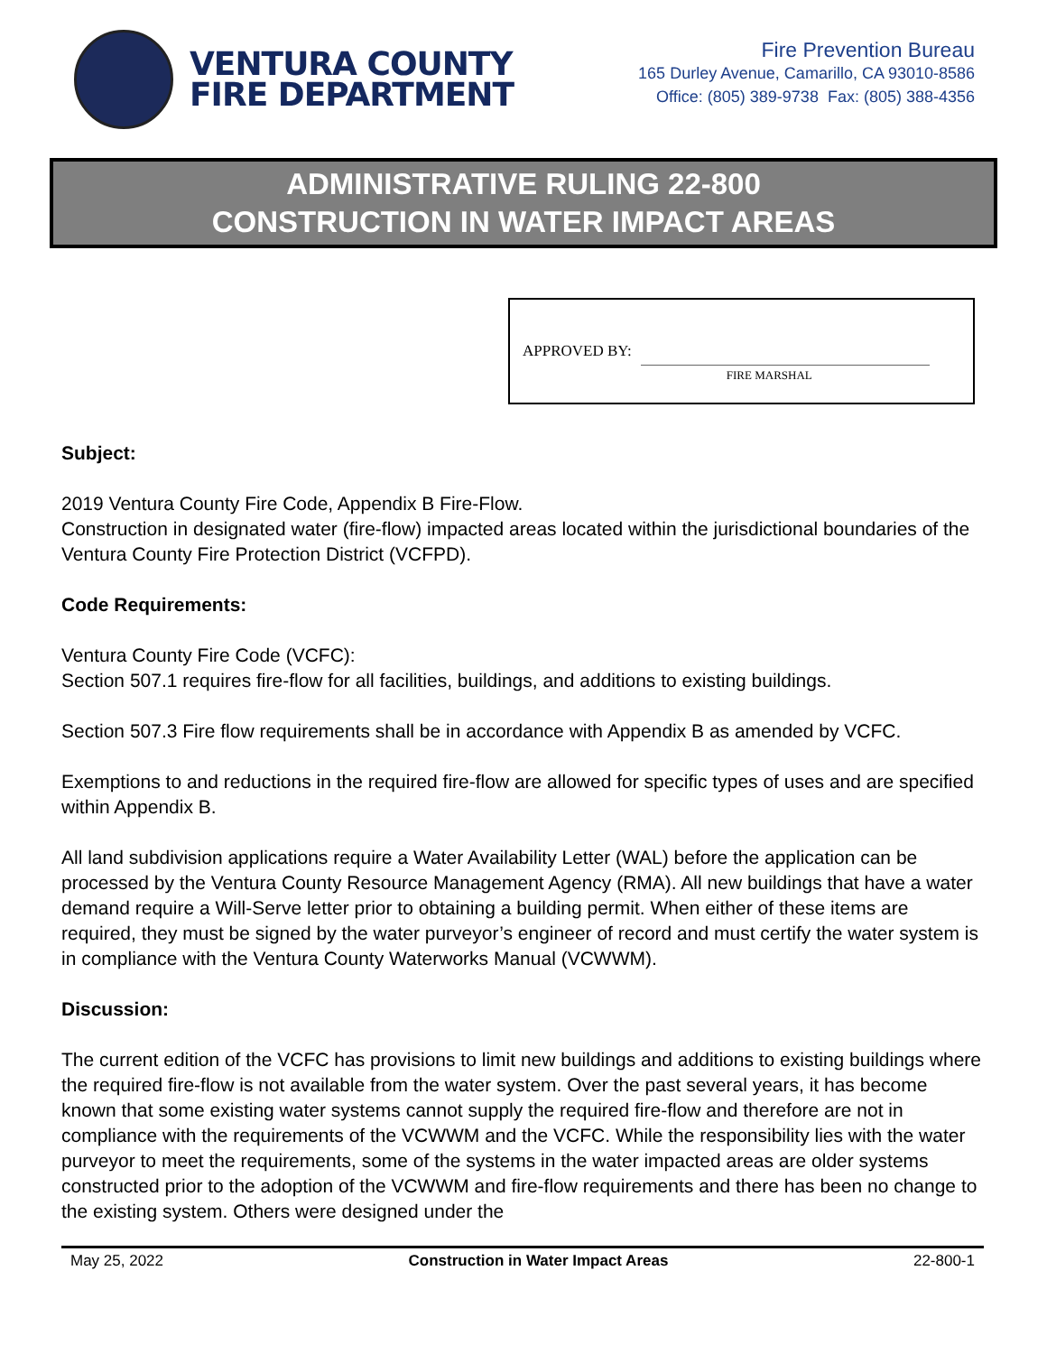VENTURA COUNTY
FIRE DEPARTMENT
Fire Prevention Bureau
165 Durley Avenue, Camarillo, CA 93010-8586
Office: (805) 389-9738 Fax: (805) 388-4356
ADMINISTRATIVE RULING 22-800
CONSTRUCTION IN WATER IMPACT AREAS
APPROVED BY:
FIRE MARSHAL
Subject:
2019 Ventura County Fire Code, Appendix B Fire-Flow.
Construction in designated water (fire-flow) impacted areas located within the jurisdictional boundaries of the Ventura County Fire Protection District (VCFPD).
Code Requirements:
Ventura County Fire Code (VCFC):
Section 507.1 requires fire-flow for all facilities, buildings, and additions to existing buildings.
Section 507.3 Fire flow requirements shall be in accordance with Appendix B as amended by VCFC.
Exemptions to and reductions in the required fire-flow are allowed for specific types of uses and are specified within Appendix B.
All land subdivision applications require a Water Availability Letter (WAL) before the application can be processed by the Ventura County Resource Management Agency (RMA). All new buildings that have a water demand require a Will-Serve letter prior to obtaining a building permit. When either of these items are required, they must be signed by the water purveyor’s engineer of record and must certify the water system is in compliance with the Ventura County Waterworks Manual (VCWWM).
Discussion:
The current edition of the VCFC has provisions to limit new buildings and additions to existing buildings where the required fire-flow is not available from the water system. Over the past several years, it has become known that some existing water systems cannot supply the required fire-flow and therefore are not in compliance with the requirements of the VCWWM and the VCFC. While the responsibility lies with the water purveyor to meet the requirements, some of the systems in the water impacted areas are older systems constructed prior to the adoption of the VCWWM and fire-flow requirements and there has been no change to the existing system. Others were designed under the
May 25, 2022 Construction in Water Impact Areas 22-800-1